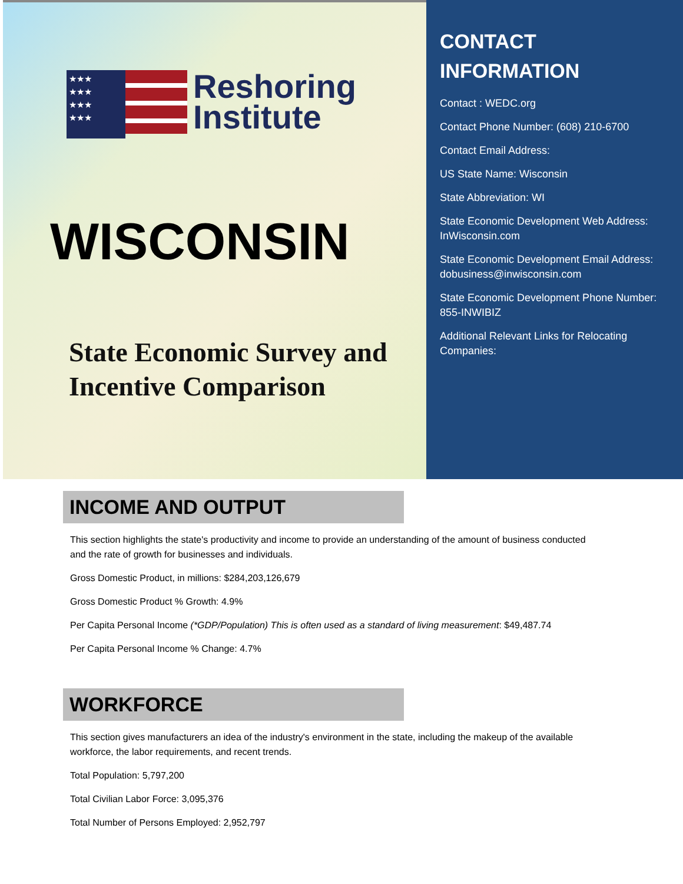★★★
★★★
★★★
★★★
Reshoring
Institute
WISCONSIN
State Economic Survey and
Incentive Comparison
CONTACT INFORMATION
Contact : WEDC.org
Contact Phone Number: (608) 210-6700
Contact Email Address:
US State Name: Wisconsin
State Abbreviation: WI
State Economic Development Web Address: InWisconsin.com
State Economic Development Email Address: dobusiness@inwisconsin.com
State Economic Development Phone Number: 855-INWIBIZ
Additional Relevant Links for Relocating Companies:
INCOME AND OUTPUT
This section highlights the state's productivity and income to provide an understanding of the amount of business conducted and the rate of growth for businesses and individuals.
Gross Domestic Product, in millions: $284,203,126,679
Gross Domestic Product % Growth: 4.9%
Per Capita Personal Income (*GDP/Population) This is often used as a standard of living measurement: $49,487.74
Per Capita Personal Income % Change: 4.7%
WORKFORCE
This section gives manufacturers an idea of the industry's environment in the state, including the makeup of the available workforce, the labor requirements, and recent trends.
Total Population: 5,797,200
Total Civilian Labor Force: 3,095,376
Total Number of Persons Employed: 2,952,797